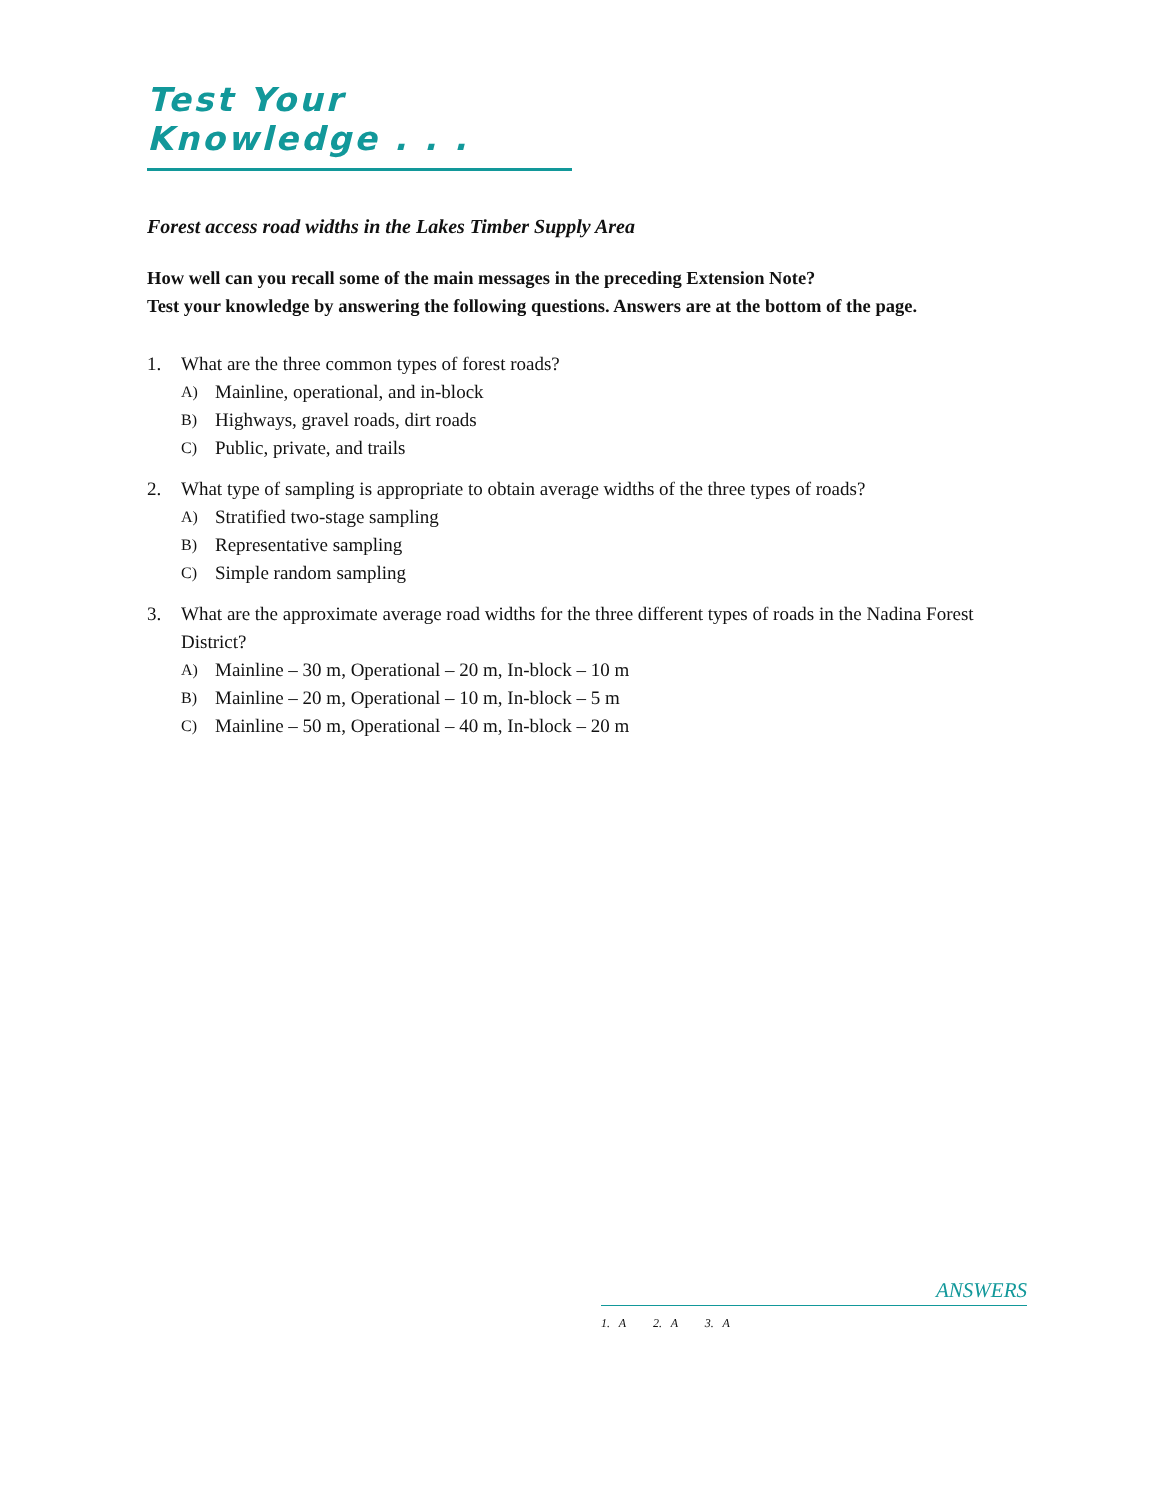Test Your Knowledge . . .
Forest access road widths in the Lakes Timber Supply Area
How well can you recall some of the main messages in the preceding Extension Note?
Test your knowledge by answering the following questions. Answers are at the bottom of the page.
1. What are the three common types of forest roads?
A) Mainline, operational, and in-block
B) Highways, gravel roads, dirt roads
C) Public, private, and trails
2. What type of sampling is appropriate to obtain average widths of the three types of roads?
A) Stratified two-stage sampling
B) Representative sampling
C) Simple random sampling
3. What are the approximate average road widths for the three different types of roads in the Nadina Forest District?
A) Mainline – 30 m, Operational – 20 m, In-block – 10 m
B) Mainline – 20 m, Operational – 10 m, In-block – 5 m
C) Mainline – 50 m, Operational – 40 m, In-block – 20 m
ANSWERS
1. A 2. A 3. A